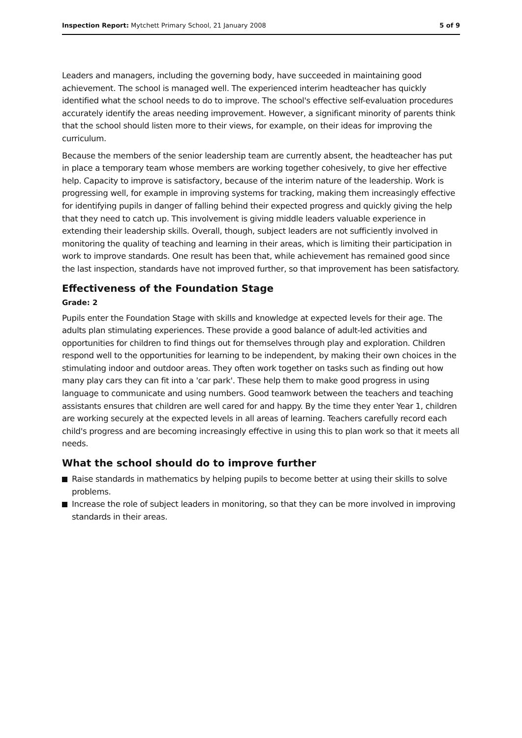Inspection Report: Mytchett Primary School, 21 January 2008
5 of 9
Leaders and managers, including the governing body, have succeeded in maintaining good achievement. The school is managed well. The experienced interim headteacher has quickly identified what the school needs to do to improve. The school's effective self-evaluation procedures accurately identify the areas needing improvement. However, a significant minority of parents think that the school should listen more to their views, for example, on their ideas for improving the curriculum.
Because the members of the senior leadership team are currently absent, the headteacher has put in place a temporary team whose members are working together cohesively, to give her effective help. Capacity to improve is satisfactory, because of the interim nature of the leadership. Work is progressing well, for example in improving systems for tracking, making them increasingly effective for identifying pupils in danger of falling behind their expected progress and quickly giving the help that they need to catch up. This involvement is giving middle leaders valuable experience in extending their leadership skills. Overall, though, subject leaders are not sufficiently involved in monitoring the quality of teaching and learning in their areas, which is limiting their participation in work to improve standards. One result has been that, while achievement has remained good since the last inspection, standards have not improved further, so that improvement has been satisfactory.
Effectiveness of the Foundation Stage
Grade: 2
Pupils enter the Foundation Stage with skills and knowledge at expected levels for their age. The adults plan stimulating experiences. These provide a good balance of adult-led activities and opportunities for children to find things out for themselves through play and exploration. Children respond well to the opportunities for learning to be independent, by making their own choices in the stimulating indoor and outdoor areas. They often work together on tasks such as finding out how many play cars they can fit into a 'car park'. These help them to make good progress in using language to communicate and using numbers. Good teamwork between the teachers and teaching assistants ensures that children are well cared for and happy. By the time they enter Year 1, children are working securely at the expected levels in all areas of learning. Teachers carefully record each child's progress and are becoming increasingly effective in using this to plan work so that it meets all needs.
What the school should do to improve further
Raise standards in mathematics by helping pupils to become better at using their skills to solve problems.
Increase the role of subject leaders in monitoring, so that they can be more involved in improving standards in their areas.